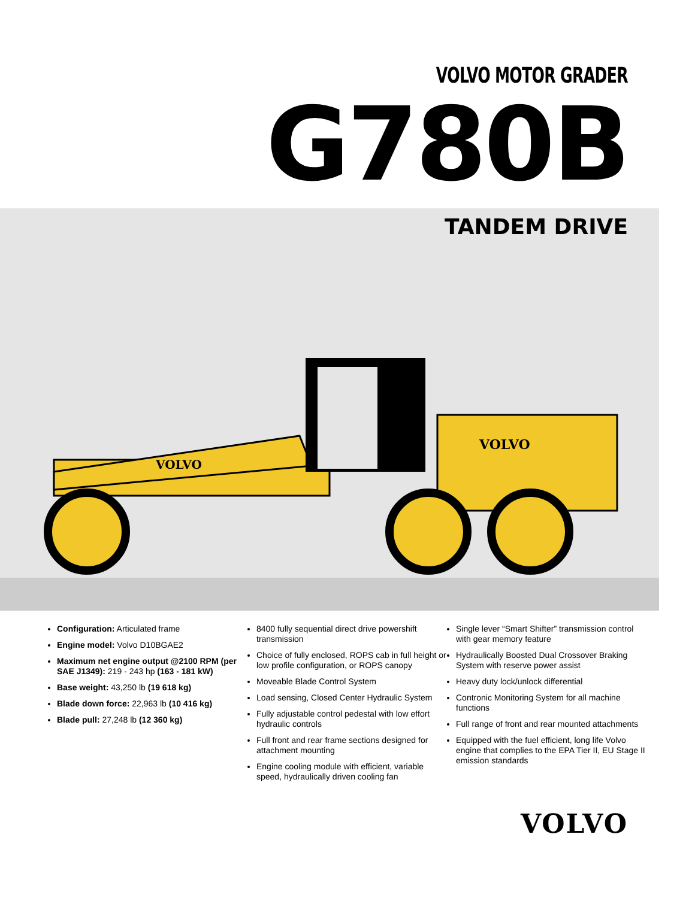VOLVO MOTOR GRADER
G780B
TANDEM DRIVE
VOLVO
VOLVO
Configuration: Articulated frame
Engine model: Volvo D10BGAE2
Maximum net engine output @2100 RPM (per SAE J1349): 219 - 243 hp (163 - 181 kW)
Base weight: 43,250 lb (19 618 kg)
Blade down force: 22,963 lb (10 416 kg)
Blade pull: 27,248 lb (12 360 kg)
8400 fully sequential direct drive powershift transmission
Choice of fully enclosed, ROPS cab in full height or low profile configuration, or ROPS canopy
Moveable Blade Control System
Load sensing, Closed Center Hydraulic System
Fully adjustable control pedestal with low effort hydraulic controls
Full front and rear frame sections designed for attachment mounting
Engine cooling module with efficient, variable speed, hydraulically driven cooling fan
Single lever “Smart Shifter” transmission control with gear memory feature
Hydraulically Boosted Dual Crossover Braking System with reserve power assist
Heavy duty lock/unlock differential
Contronic Monitoring System for all machine functions
Full range of front and rear mounted attachments
Equipped with the fuel efficient, long life Volvo engine that complies to the EPA Tier II, EU Stage II emission standards
VOLVO